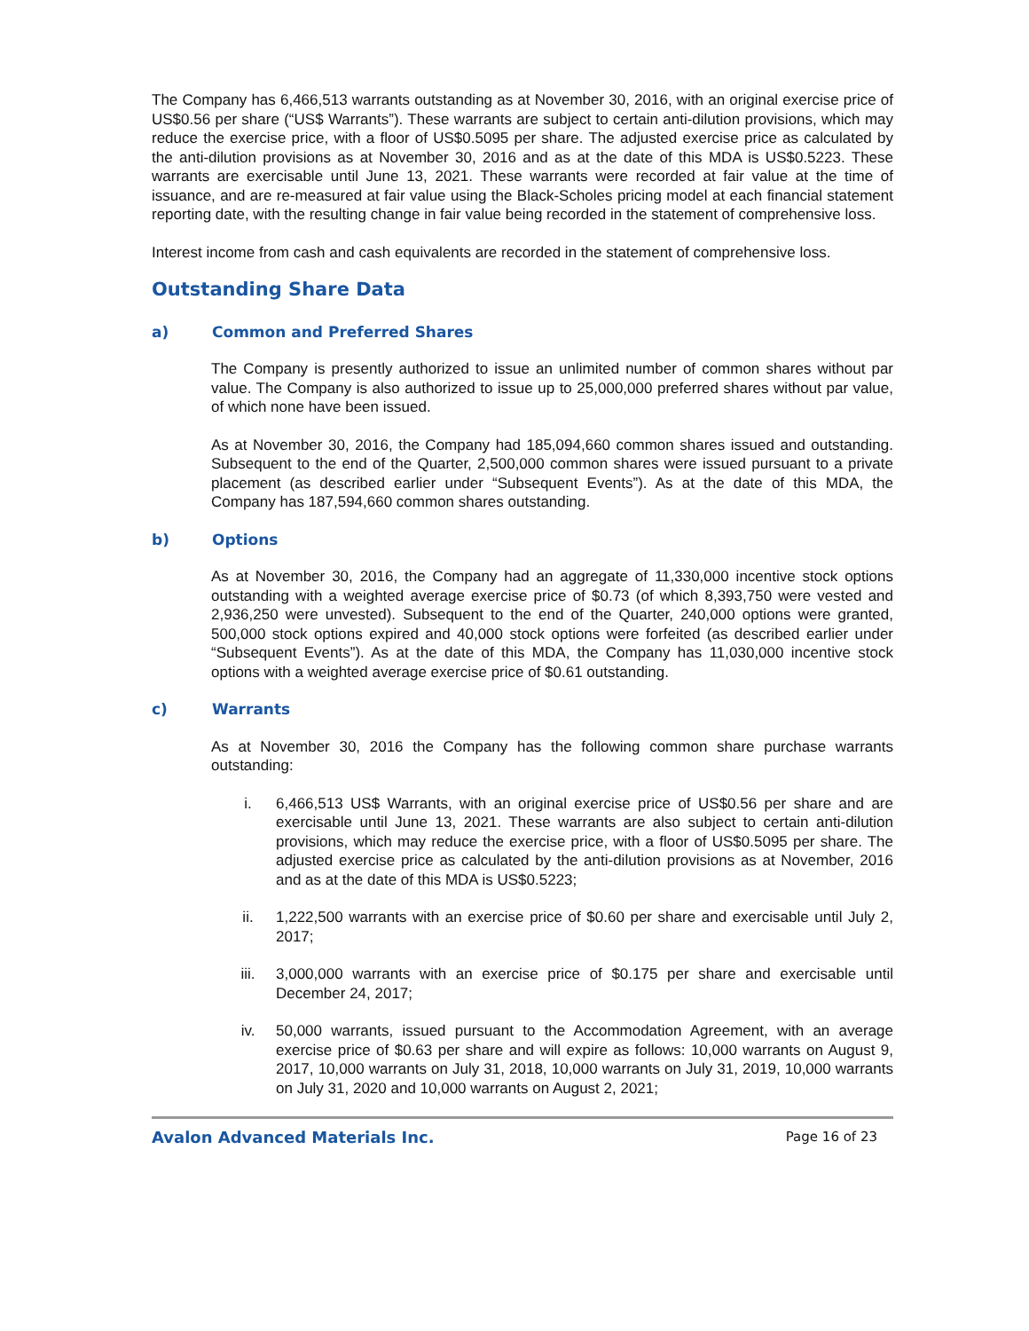The Company has 6,466,513 warrants outstanding as at November 30, 2016, with an original exercise price of US$0.56 per share (“US$ Warrants”). These warrants are subject to certain anti-dilution provisions, which may reduce the exercise price, with a floor of US$0.5095 per share. The adjusted exercise price as calculated by the anti-dilution provisions as at November 30, 2016 and as at the date of this MDA is US$0.5223. These warrants are exercisable until June 13, 2021. These warrants were recorded at fair value at the time of issuance, and are re-measured at fair value using the Black-Scholes pricing model at each financial statement reporting date, with the resulting change in fair value being recorded in the statement of comprehensive loss.
Interest income from cash and cash equivalents are recorded in the statement of comprehensive loss.
Outstanding Share Data
a) Common and Preferred Shares
The Company is presently authorized to issue an unlimited number of common shares without par value. The Company is also authorized to issue up to 25,000,000 preferred shares without par value, of which none have been issued.
As at November 30, 2016, the Company had 185,094,660 common shares issued and outstanding. Subsequent to the end of the Quarter, 2,500,000 common shares were issued pursuant to a private placement (as described earlier under “Subsequent Events”). As at the date of this MDA, the Company has 187,594,660 common shares outstanding.
b) Options
As at November 30, 2016, the Company had an aggregate of 11,330,000 incentive stock options outstanding with a weighted average exercise price of $0.73 (of which 8,393,750 were vested and 2,936,250 were unvested). Subsequent to the end of the Quarter, 240,000 options were granted, 500,000 stock options expired and 40,000 stock options were forfeited (as described earlier under “Subsequent Events”). As at the date of this MDA, the Company has 11,030,000 incentive stock options with a weighted average exercise price of $0.61 outstanding.
c) Warrants
As at November 30, 2016 the Company has the following common share purchase warrants outstanding:
i. 6,466,513 US$ Warrants, with an original exercise price of US$0.56 per share and are exercisable until June 13, 2021. These warrants are also subject to certain anti-dilution provisions, which may reduce the exercise price, with a floor of US$0.5095 per share. The adjusted exercise price as calculated by the anti-dilution provisions as at November, 2016 and as at the date of this MDA is US$0.5223;
ii. 1,222,500 warrants with an exercise price of $0.60 per share and exercisable until July 2, 2017;
iii. 3,000,000 warrants with an exercise price of $0.175 per share and exercisable until December 24, 2017;
iv. 50,000 warrants, issued pursuant to the Accommodation Agreement, with an average exercise price of $0.63 per share and will expire as follows: 10,000 warrants on August 9, 2017, 10,000 warrants on July 31, 2018, 10,000 warrants on July 31, 2019, 10,000 warrants on July 31, 2020 and 10,000 warrants on August 2, 2021;
Avalon Advanced Materials Inc. Page 16 of 23